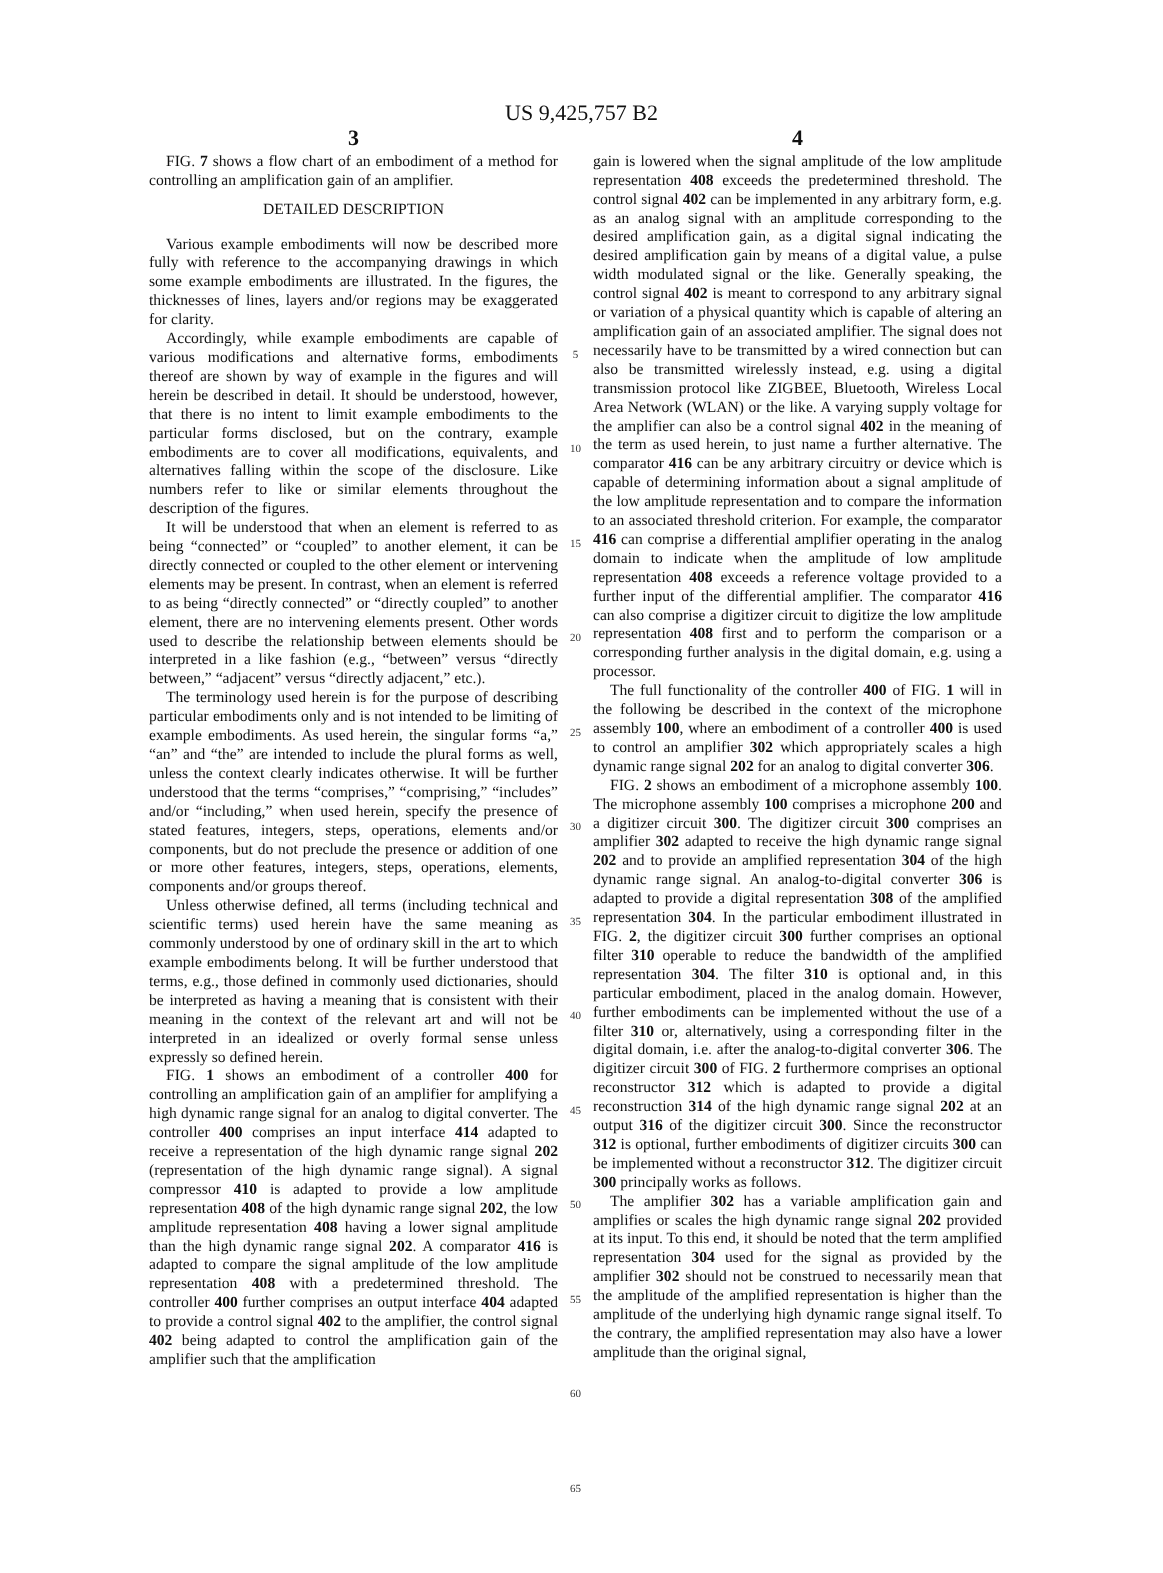US 9,425,757 B2
3
FIG. 7 shows a flow chart of an embodiment of a method for controlling an amplification gain of an amplifier.
DETAILED DESCRIPTION
Various example embodiments will now be described more fully with reference to the accompanying drawings in which some example embodiments are illustrated. In the figures, the thicknesses of lines, layers and/or regions may be exaggerated for clarity.
Accordingly, while example embodiments are capable of various modifications and alternative forms, embodiments thereof are shown by way of example in the figures and will herein be described in detail. It should be understood, however, that there is no intent to limit example embodiments to the particular forms disclosed, but on the contrary, example embodiments are to cover all modifications, equivalents, and alternatives falling within the scope of the disclosure. Like numbers refer to like or similar elements throughout the description of the figures.
It will be understood that when an element is referred to as being “connected” or “coupled” to another element, it can be directly connected or coupled to the other element or intervening elements may be present. In contrast, when an element is referred to as being “directly connected” or “directly coupled” to another element, there are no intervening elements present. Other words used to describe the relationship between elements should be interpreted in a like fashion (e.g., “between” versus “directly between,” “adjacent” versus “directly adjacent,” etc.).
The terminology used herein is for the purpose of describing particular embodiments only and is not intended to be limiting of example embodiments. As used herein, the singular forms “a,” “an” and “the” are intended to include the plural forms as well, unless the context clearly indicates otherwise. It will be further understood that the terms “comprises,” “comprising,” “includes” and/or “including,” when used herein, specify the presence of stated features, integers, steps, operations, elements and/or components, but do not preclude the presence or addition of one or more other features, integers, steps, operations, elements, components and/or groups thereof.
Unless otherwise defined, all terms (including technical and scientific terms) used herein have the same meaning as commonly understood by one of ordinary skill in the art to which example embodiments belong. It will be further understood that terms, e.g., those defined in commonly used dictionaries, should be interpreted as having a meaning that is consistent with their meaning in the context of the relevant art and will not be interpreted in an idealized or overly formal sense unless expressly so defined herein.
FIG. 1 shows an embodiment of a controller 400 for controlling an amplification gain of an amplifier for amplifying a high dynamic range signal for an analog to digital converter. The controller 400 comprises an input interface 414 adapted to receive a representation of the high dynamic range signal 202 (representation of the high dynamic range signal). A signal compressor 410 is adapted to provide a low amplitude representation 408 of the high dynamic range signal 202, the low amplitude representation 408 having a lower signal amplitude than the high dynamic range signal 202. A comparator 416 is adapted to compare the signal amplitude of the low amplitude representation 408 with a predetermined threshold. The controller 400 further comprises an output interface 404 adapted to provide a control signal 402 to the amplifier, the control signal 402 being adapted to control the amplification gain of the amplifier such that the amplification
5
10
15
20
25
30
35
40
45
50
55
60
65
4
gain is lowered when the signal amplitude of the low amplitude representation 408 exceeds the predetermined threshold. The control signal 402 can be implemented in any arbitrary form, e.g. as an analog signal with an amplitude corresponding to the desired amplification gain, as a digital signal indicating the desired amplification gain by means of a digital value, a pulse width modulated signal or the like. Generally speaking, the control signal 402 is meant to correspond to any arbitrary signal or variation of a physical quantity which is capable of altering an amplification gain of an associated amplifier. The signal does not necessarily have to be transmitted by a wired connection but can also be transmitted wirelessly instead, e.g. using a digital transmission protocol like ZIGBEE, Bluetooth, Wireless Local Area Network (WLAN) or the like. A varying supply voltage for the amplifier can also be a control signal 402 in the meaning of the term as used herein, to just name a further alternative. The comparator 416 can be any arbitrary circuitry or device which is capable of determining information about a signal amplitude of the low amplitude representation and to compare the information to an associated threshold criterion. For example, the comparator 416 can comprise a differential amplifier operating in the analog domain to indicate when the amplitude of low amplitude representation 408 exceeds a reference voltage provided to a further input of the differential amplifier. The comparator 416 can also comprise a digitizer circuit to digitize the low amplitude representation 408 first and to perform the comparison or a corresponding further analysis in the digital domain, e.g. using a processor.
The full functionality of the controller 400 of FIG. 1 will in the following be described in the context of the microphone assembly 100, where an embodiment of a controller 400 is used to control an amplifier 302 which appropriately scales a high dynamic range signal 202 for an analog to digital converter 306.
FIG. 2 shows an embodiment of a microphone assembly 100. The microphone assembly 100 comprises a microphone 200 and a digitizer circuit 300. The digitizer circuit 300 comprises an amplifier 302 adapted to receive the high dynamic range signal 202 and to provide an amplified representation 304 of the high dynamic range signal. An analog-to-digital converter 306 is adapted to provide a digital representation 308 of the amplified representation 304. In the particular embodiment illustrated in FIG. 2, the digitizer circuit 300 further comprises an optional filter 310 operable to reduce the bandwidth of the amplified representation 304. The filter 310 is optional and, in this particular embodiment, placed in the analog domain. However, further embodiments can be implemented without the use of a filter 310 or, alternatively, using a corresponding filter in the digital domain, i.e. after the analog-to-digital converter 306. The digitizer circuit 300 of FIG. 2 furthermore comprises an optional reconstructor 312 which is adapted to provide a digital reconstruction 314 of the high dynamic range signal 202 at an output 316 of the digitizer circuit 300. Since the reconstructor 312 is optional, further embodiments of digitizer circuits 300 can be implemented without a reconstructor 312. The digitizer circuit 300 principally works as follows.
The amplifier 302 has a variable amplification gain and amplifies or scales the high dynamic range signal 202 provided at its input. To this end, it should be noted that the term amplified representation 304 used for the signal as provided by the amplifier 302 should not be construed to necessarily mean that the amplitude of the amplified representation is higher than the amplitude of the underlying high dynamic range signal itself. To the contrary, the amplified representation may also have a lower amplitude than the original signal,